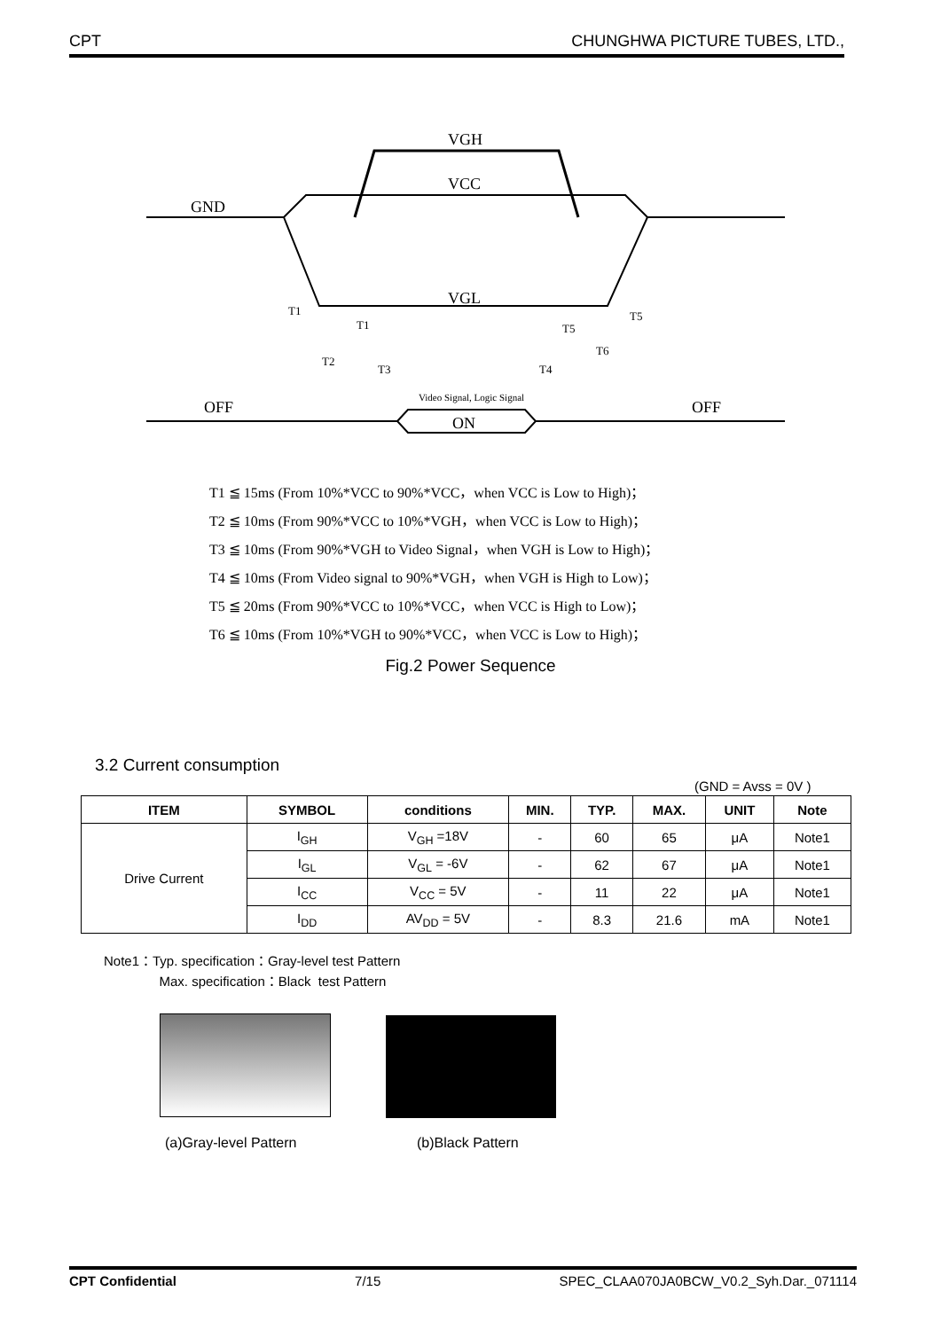CPT CHUNGHWA PICTURE TUBES, LTD.,
VGH
VCC
GND
VGL
OFF
OFF
ON
Video Signal, Logic Signal
T1
T1
T2
T3
T4
T5
T5
T6
T1 ≦ 15ms (From 10%*VCC to 90%*VCC，when VCC is Low to High)；
T2 ≦ 10ms (From 90%*VCC to 10%*VGH，when VCC is Low to High)；
T3 ≦ 10ms (From 90%*VGH to Video Signal，when VGH is Low to High)；
T4 ≦ 10ms (From Video signal to 90%*VGH，when VGH is High to Low)；
T5 ≦ 20ms (From 90%*VCC to 10%*VCC，when VCC is High to Low)；
T6 ≦ 10ms (From 10%*VGH to 90%*VCC，when VCC is Low to High)；
Fig.2 Power Sequence
3.2 Current consumption
(GND = Avss = 0V )
| ITEM | SYMBOL | conditions | MIN. | TYP. | MAX. | UNIT | Note |
| --- | --- | --- | --- | --- | --- | --- | --- |
| Drive Current | I<sub>GH</sub> | V<sub>GH</sub> =18V | - | 60 | 65 | μA | Note1 |
| | I<sub>GL</sub> | V<sub>GL</sub> = -6V | - | 62 | 67 | μA | Note1 |
| | I<sub>CC</sub> | V<sub>CC</sub> = 5V | - | 11 | 22 | μA | Note1 |
| | I<sub>DD</sub> | AV<sub>DD</sub> = 5V | - | 8.3 | 21.6 | mA | Note1 |
Note1：Typ. specification：Gray-level test Pattern
Max. specification：Black test Pattern
(a)Gray-level Pattern (b)Black Pattern
CPT Confidential 7/15 SPEC_CLAA070JA0BCW_V0.2_Syh.Dar._071114